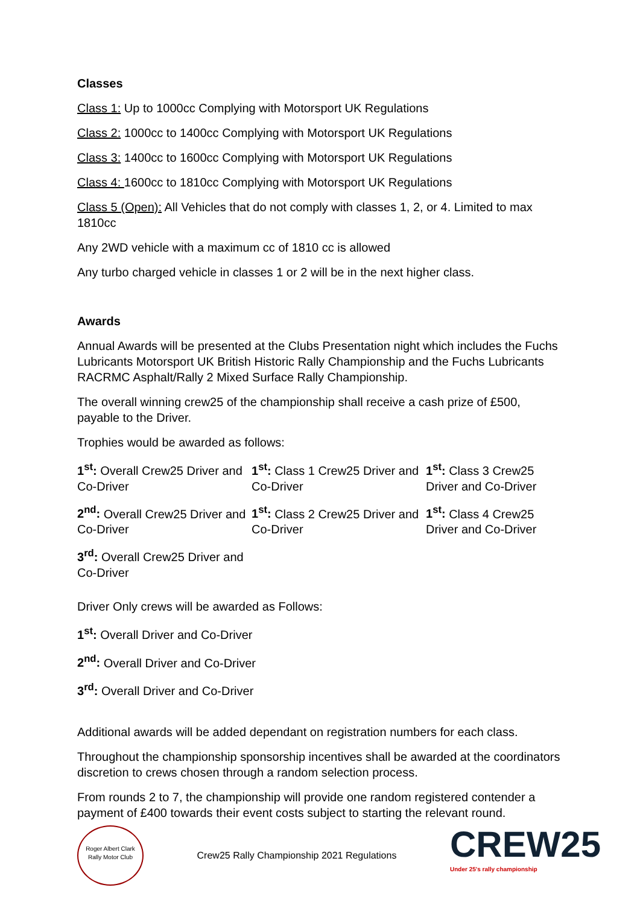Classes
Class 1: Up to 1000cc Complying with Motorsport UK Regulations
Class 2: 1000cc to 1400cc Complying with Motorsport UK Regulations
Class 3: 1400cc to 1600cc Complying with Motorsport UK Regulations
Class 4: 1600cc to 1810cc Complying with Motorsport UK Regulations
Class 5 (Open): All Vehicles that do not comply with classes 1, 2, or 4. Limited to max 1810cc
Any 2WD vehicle with a maximum cc of 1810 cc is allowed
Any turbo charged vehicle in classes 1 or 2 will be in the next higher class.
Awards
Annual Awards will be presented at the Clubs Presentation night which includes the Fuchs Lubricants Motorsport UK British Historic Rally Championship and the Fuchs Lubricants RACRMC Asphalt/Rally 2 Mixed Surface Rally Championship.
The overall winning crew25 of the championship shall receive a cash prize of £500, payable to the Driver.
Trophies would be awarded as follows:
1<sup>st</sup>: Overall Crew25 Driver and Co-Driver
1<sup>st</sup>: Class 1 Crew25 Driver and Co-Driver
1<sup>st</sup>: Class 3 Crew25 Driver and Co-Driver
2<sup>nd</sup>: Overall Crew25 Driver and Co-Driver
1<sup>st</sup>: Class 2 Crew25 Driver and Co-Driver
1<sup>st</sup>: Class 4 Crew25 Driver and Co-Driver
3<sup>rd</sup>: Overall Crew25 Driver and Co-Driver
Driver Only crews will be awarded as Follows:
1<sup>st</sup>: Overall Driver and Co-Driver
2<sup>nd</sup>: Overall Driver and Co-Driver
3<sup>rd</sup>: Overall Driver and Co-Driver
Additional awards will be added dependant on registration numbers for each class.
Throughout the championship sponsorship incentives shall be awarded at the coordinators discretion to crews chosen through a random selection process.
From rounds 2 to 7, the championship will provide one random registered contender a payment of £400 towards their event costs subject to starting the relevant round.
Roger Albert Clark Rally Motor Club
Crew25 Rally Championship 2021 Regulations
CREW25
Under 25's rally championship